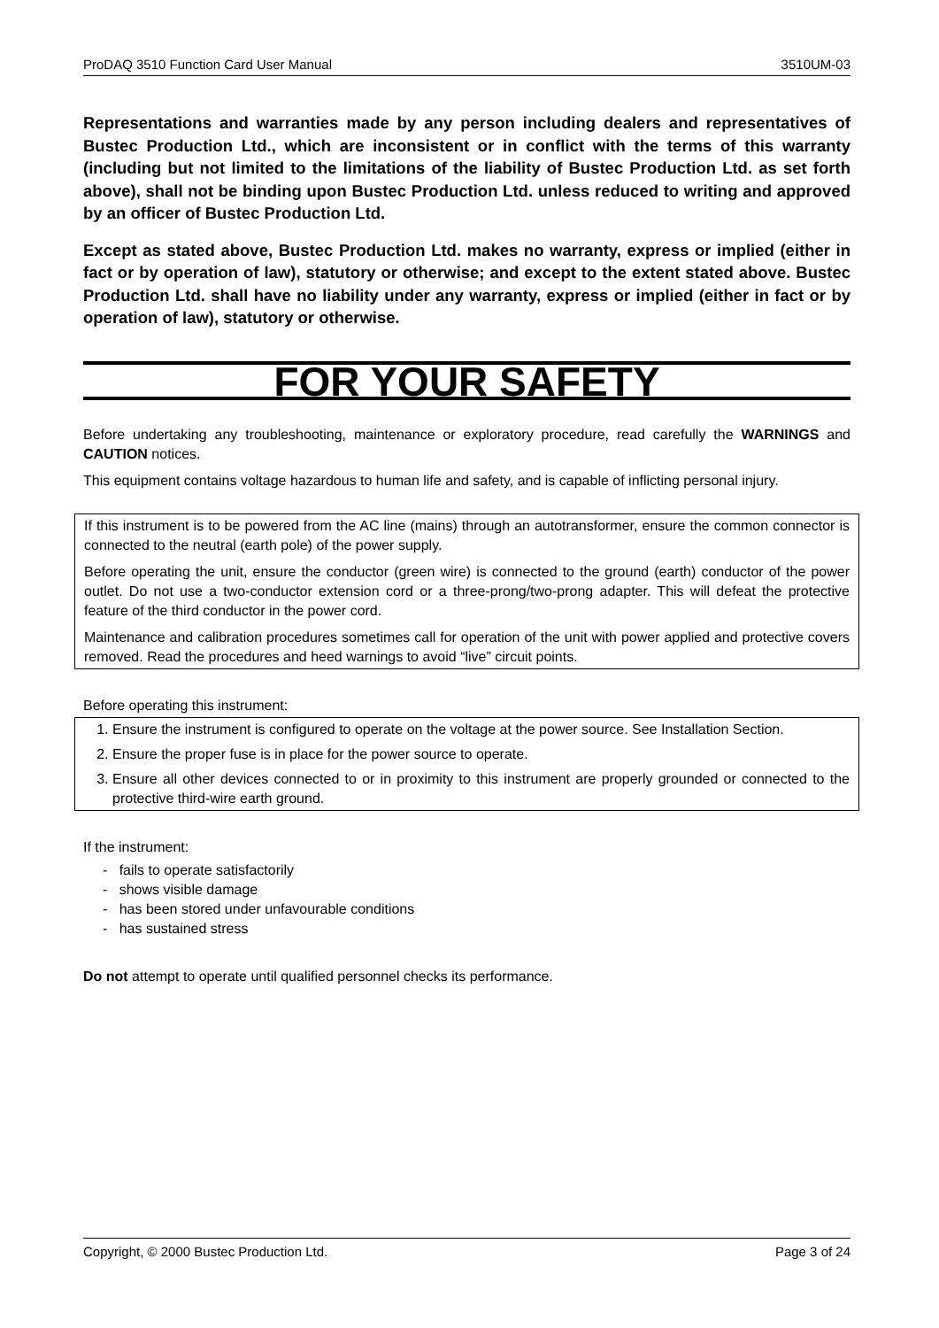ProDAQ 3510 Function Card User Manual 3510UM-03
Representations and warranties made by any person including dealers and representatives of Bustec Production Ltd., which are inconsistent or in conflict with the terms of this warranty (including but not limited to the limitations of the liability of Bustec Production Ltd. as set forth above), shall not be binding upon Bustec Production Ltd. unless reduced to writing and approved by an officer of Bustec Production Ltd.
Except as stated above, Bustec Production Ltd. makes no warranty, express or implied (either in fact or by operation of law), statutory or otherwise; and except to the extent stated above. Bustec Production Ltd. shall have no liability under any warranty, express or implied (either in fact or by operation of law), statutory or otherwise.
FOR YOUR SAFETY
Before undertaking any troubleshooting, maintenance or exploratory procedure, read carefully the WARNINGS and CAUTION notices.
This equipment contains voltage hazardous to human life and safety, and is capable of inflicting personal injury.
If this instrument is to be powered from the AC line (mains) through an autotransformer, ensure the common connector is connected to the neutral (earth pole) of the power supply.
Before operating the unit, ensure the conductor (green wire) is connected to the ground (earth) conductor of the power outlet. Do not use a two-conductor extension cord or a three-prong/two-prong adapter. This will defeat the protective feature of the third conductor in the power cord.
Maintenance and calibration procedures sometimes call for operation of the unit with power applied and protective covers removed. Read the procedures and heed warnings to avoid “live” circuit points.
Before operating this instrument:
1. Ensure the instrument is configured to operate on the voltage at the power source. See Installation Section.
2. Ensure the proper fuse is in place for the power source to operate.
3. Ensure all other devices connected to or in proximity to this instrument are properly grounded or connected to the protective third-wire earth ground.
If the instrument:
- fails to operate satisfactorily
- shows visible damage
- has been stored under unfavourable conditions
- has sustained stress
Do not attempt to operate until qualified personnel checks its performance.
Copyright, © 2000 Bustec Production Ltd. Page 3 of 24